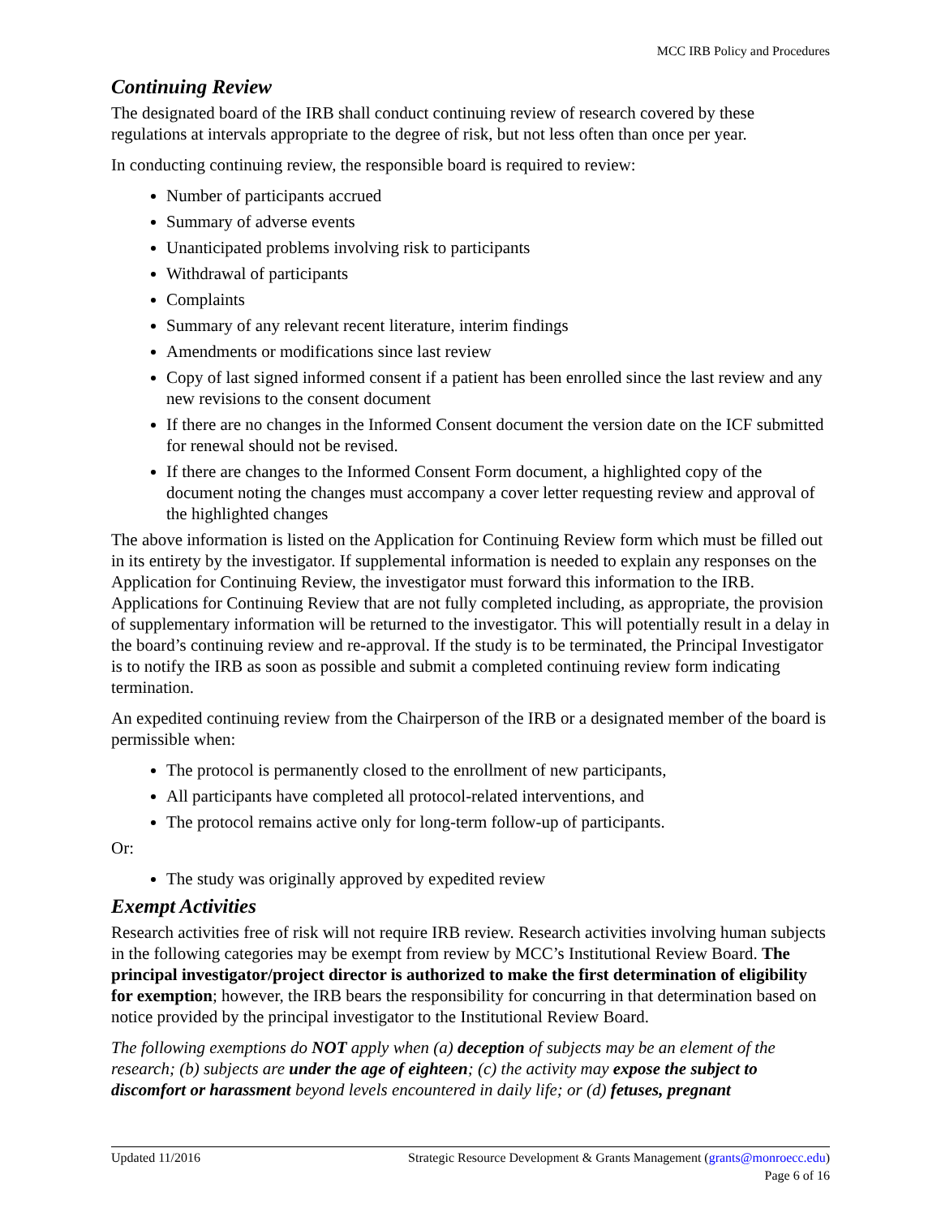MCC IRB Policy and Procedures
Continuing Review
The designated board of the IRB shall conduct continuing review of research covered by these regulations at intervals appropriate to the degree of risk, but not less often than once per year.
In conducting continuing review, the responsible board is required to review:
Number of participants accrued
Summary of adverse events
Unanticipated problems involving risk to participants
Withdrawal of participants
Complaints
Summary of any relevant recent literature, interim findings
Amendments or modifications since last review
Copy of last signed informed consent if a patient has been enrolled since the last review and any new revisions to the consent document
If there are no changes in the Informed Consent document the version date on the ICF submitted for renewal should not be revised.
If there are changes to the Informed Consent Form document, a highlighted copy of the document noting the changes must accompany a cover letter requesting review and approval of the highlighted changes
The above information is listed on the Application for Continuing Review form which must be filled out in its entirety by the investigator. If supplemental information is needed to explain any responses on the Application for Continuing Review, the investigator must forward this information to the IRB. Applications for Continuing Review that are not fully completed including, as appropriate, the provision of supplementary information will be returned to the investigator. This will potentially result in a delay in the board’s continuing review and re-approval. If the study is to be terminated, the Principal Investigator is to notify the IRB as soon as possible and submit a completed continuing review form indicating termination.
An expedited continuing review from the Chairperson of the IRB or a designated member of the board is permissible when:
The protocol is permanently closed to the enrollment of new participants,
All participants have completed all protocol-related interventions, and
The protocol remains active only for long-term follow-up of participants.
Or:
The study was originally approved by expedited review
Exempt Activities
Research activities free of risk will not require IRB review. Research activities involving human subjects in the following categories may be exempt from review by MCC’s Institutional Review Board. The principal investigator/project director is authorized to make the first determination of eligibility for exemption; however, the IRB bears the responsibility for concurring in that determination based on notice provided by the principal investigator to the Institutional Review Board.
The following exemptions do NOT apply when (a) deception of subjects may be an element of the research; (b) subjects are under the age of eighteen; (c) the activity may expose the subject to discomfort or harassment beyond levels encountered in daily life; or (d) fetuses, pregnant
Strategic Resource Development & Grants Management (grants@monroecc.edu)
Page 6 of 16 Updated 11/2016